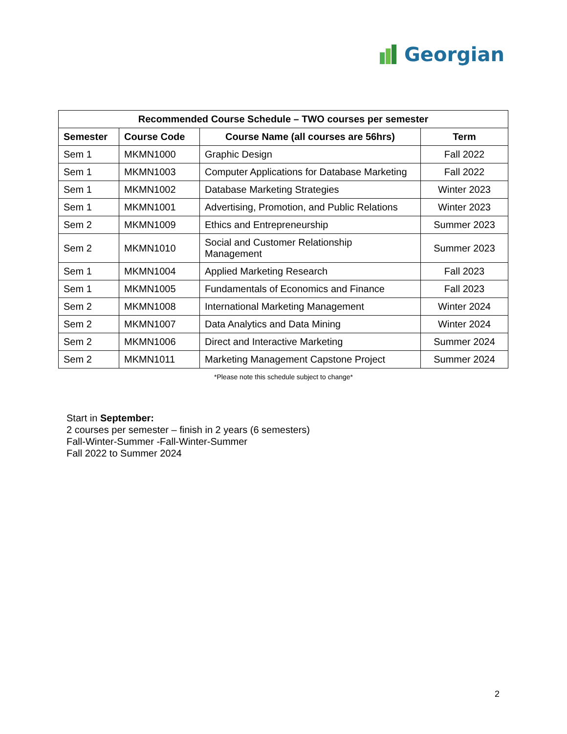Georgian
| Recommended Course Schedule – TWO courses per semester | | | |
| --- | --- | --- | --- |
| Semester | Course Code | Course Name (all courses are 56hrs) | Term |
| Sem 1 | MKMN1000 | Graphic Design | Fall 2022 |
| Sem 1 | MKMN1003 | Computer Applications for Database Marketing | Fall 2022 |
| Sem 1 | MKMN1002 | Database Marketing Strategies | Winter 2023 |
| Sem 1 | MKMN1001 | Advertising, Promotion, and Public Relations | Winter 2023 |
| Sem 2 | MKMN1009 | Ethics and Entrepreneurship | Summer 2023 |
| Sem 2 | MKMN1010 | Social and Customer Relationship Management | Summer 2023 |
| Sem 1 | MKMN1004 | Applied Marketing Research | Fall 2023 |
| Sem 1 | MKMN1005 | Fundamentals of Economics and Finance | Fall 2023 |
| Sem 2 | MKMN1008 | International Marketing Management | Winter 2024 |
| Sem 2 | MKMN1007 | Data Analytics and Data Mining | Winter 2024 |
| Sem 2 | MKMN1006 | Direct and Interactive Marketing | Summer 2024 |
| Sem 2 | MKMN1011 | Marketing Management Capstone Project | Summer 2024 |
*Please note this schedule subject to change*
Start in September:
2 courses per semester – finish in 2 years (6 semesters)
Fall-Winter-Summer -Fall-Winter-Summer
Fall 2022 to Summer 2024
2